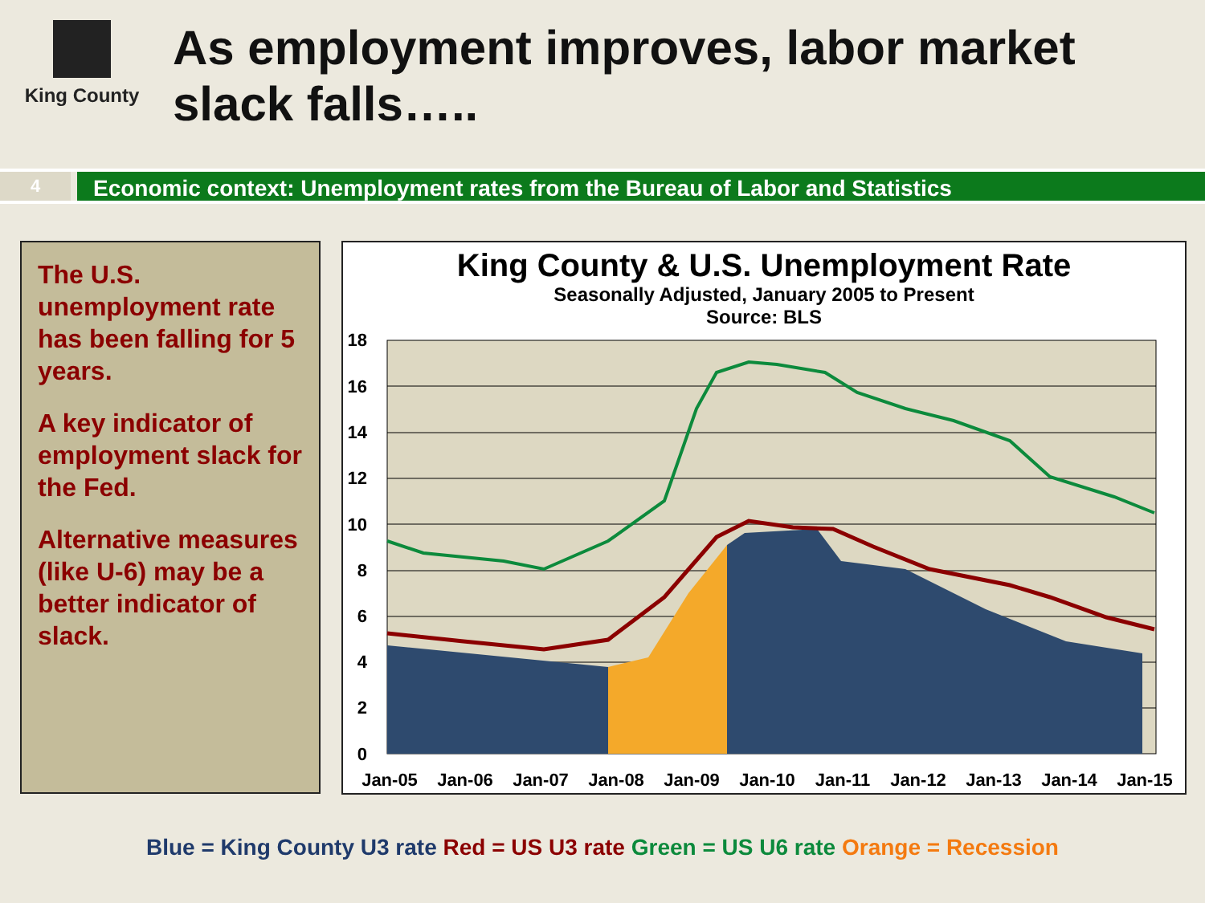King County
As employment improves, labor market slack falls…..
4
Economic context: Unemployment rates from the Bureau of Labor and Statistics
The U.S. unemployment rate has been falling for 5 years.
A key indicator of employment slack for the Fed.
Alternative measures (like U-6) may be a better indicator of slack.
King County & U.S. Unemployment Rate
Seasonally Adjusted, January 2005 to Present
Source: BLS
18
16
14
12
10
8
6
4
2
0
Jan-05
Jan-06
Jan-07
Jan-08
Jan-09
Jan-10
Jan-11
Jan-12
Jan-13
Jan-14
Jan-15
Blue = King County U3 rate Red = US U3 rate Green = US U6 rate Orange = Recession